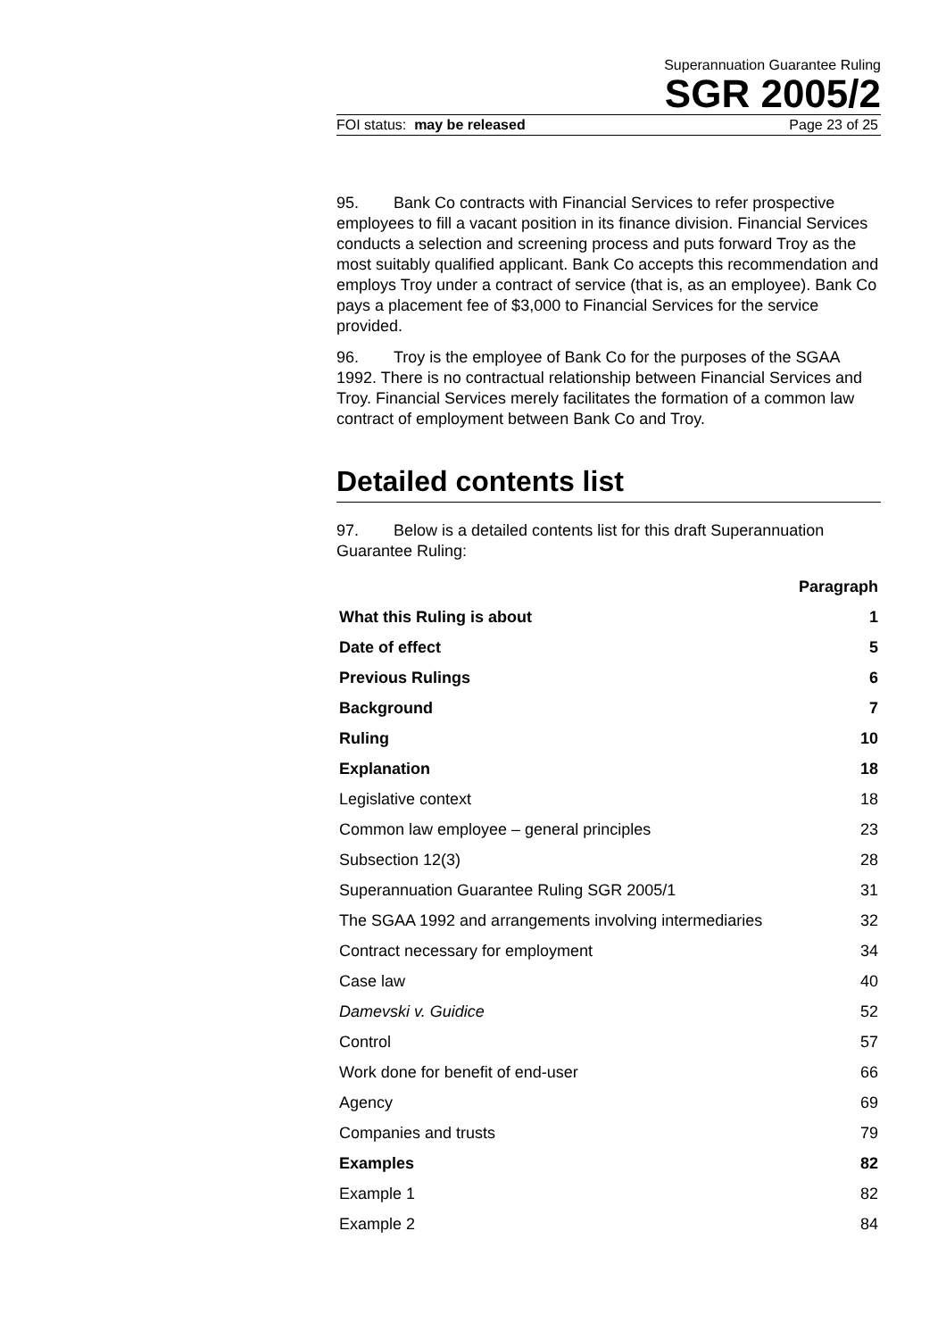Superannuation Guarantee Ruling
SGR 2005/2
FOI status: may be released Page 23 of 25
95. Bank Co contracts with Financial Services to refer prospective employees to fill a vacant position in its finance division. Financial Services conducts a selection and screening process and puts forward Troy as the most suitably qualified applicant. Bank Co accepts this recommendation and employs Troy under a contract of service (that is, as an employee). Bank Co pays a placement fee of $3,000 to Financial Services for the service provided.
96. Troy is the employee of Bank Co for the purposes of the SGAA 1992. There is no contractual relationship between Financial Services and Troy. Financial Services merely facilitates the formation of a common law contract of employment between Bank Co and Troy.
Detailed contents list
97. Below is a detailed contents list for this draft Superannuation Guarantee Ruling:
| | Paragraph |
| --- | --- |
| What this Ruling is about | 1 |
| Date of effect | 5 |
| Previous Rulings | 6 |
| Background | 7 |
| Ruling | 10 |
| Explanation | 18 |
| Legislative context | 18 |
| Common law employee – general principles | 23 |
| Subsection 12(3) | 28 |
| Superannuation Guarantee Ruling SGR 2005/1 | 31 |
| The SGAA 1992 and arrangements involving intermediaries | 32 |
| Contract necessary for employment | 34 |
| Case law | 40 |
| Damevski v. Guidice | 52 |
| Control | 57 |
| Work done for benefit of end-user | 66 |
| Agency | 69 |
| Companies and trusts | 79 |
| Examples | 82 |
| Example 1 | 82 |
| Example 2 | 84 |